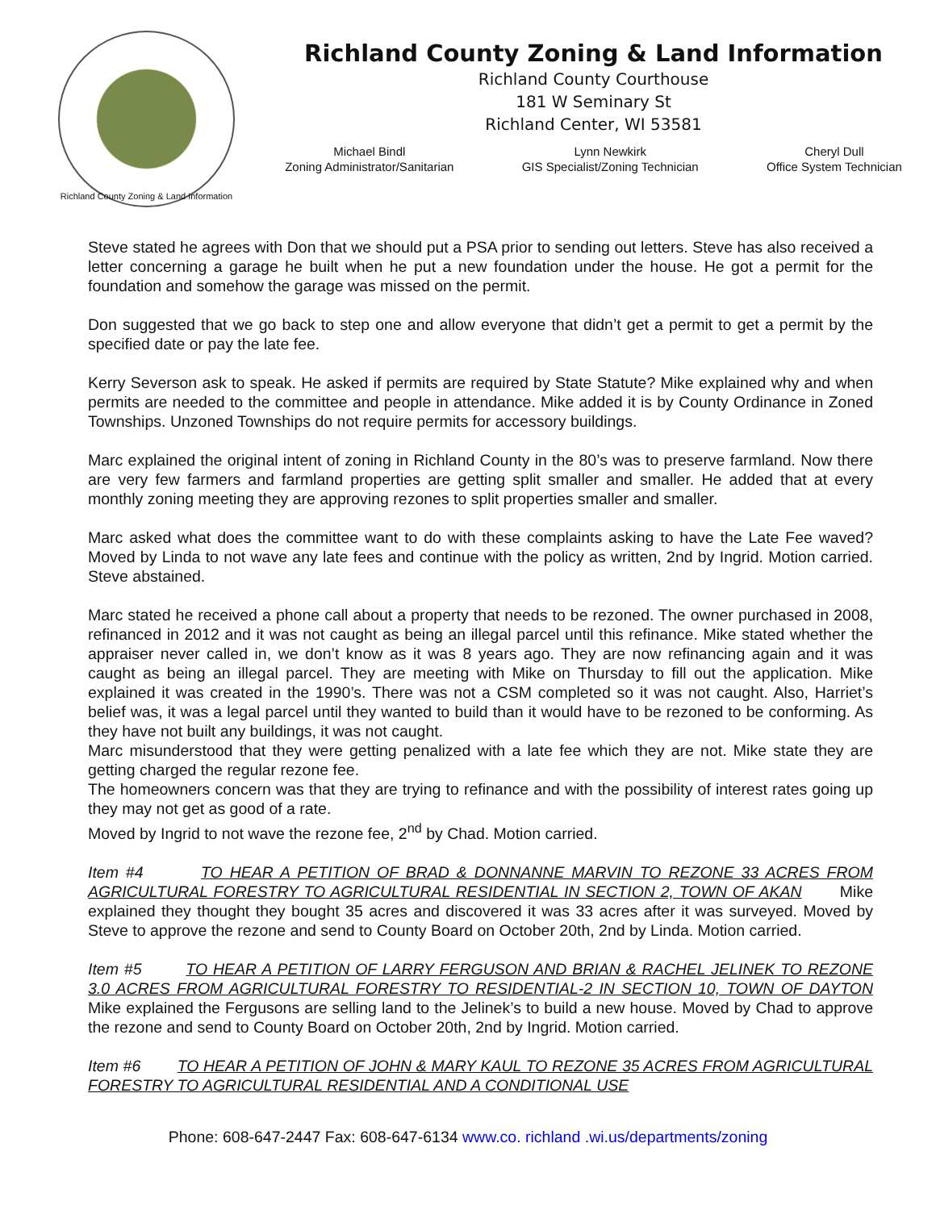Richland County Zoning & Land Information
Richland County Zoning & Land Information
Richland County Courthouse
181 W Seminary St
Richland Center, WI 53581
Michael Bindl
Zoning Administrator/Sanitarian
Lynn Newkirk
GIS Specialist/Zoning Technician
Cheryl Dull
Office System Technician
Steve stated he agrees with Don that we should put a PSA prior to sending out letters. Steve has also received a letter concerning a garage he built when he put a new foundation under the house. He got a permit for the foundation and somehow the garage was missed on the permit.
Don suggested that we go back to step one and allow everyone that didn’t get a permit to get a permit by the specified date or pay the late fee.
Kerry Severson ask to speak. He asked if permits are required by State Statute? Mike explained why and when permits are needed to the committee and people in attendance. Mike added it is by County Ordinance in Zoned Townships. Unzoned Townships do not require permits for accessory buildings.
Marc explained the original intent of zoning in Richland County in the 80’s was to preserve farmland. Now there are very few farmers and farmland properties are getting split smaller and smaller. He added that at every monthly zoning meeting they are approving rezones to split properties smaller and smaller.
Marc asked what does the committee want to do with these complaints asking to have the Late Fee waved? Moved by Linda to not wave any late fees and continue with the policy as written, 2nd by Ingrid. Motion carried. Steve abstained.
Marc stated he received a phone call about a property that needs to be rezoned. The owner purchased in 2008, refinanced in 2012 and it was not caught as being an illegal parcel until this refinance. Mike stated whether the appraiser never called in, we don’t know as it was 8 years ago. They are now refinancing again and it was caught as being an illegal parcel. They are meeting with Mike on Thursday to fill out the application. Mike explained it was created in the 1990’s. There was not a CSM completed so it was not caught. Also, Harriet’s belief was, it was a legal parcel until they wanted to build than it would have to be rezoned to be conforming. As they have not built any buildings, it was not caught.
Marc misunderstood that they were getting penalized with a late fee which they are not. Mike state they are getting charged the regular rezone fee.
The homeowners concern was that they are trying to refinance and with the possibility of interest rates going up they may not get as good of a rate.
Moved by Ingrid to not wave the rezone fee, 2<sup>nd</sup> by Chad. Motion carried.
Item #4 TO HEAR A PETITION OF BRAD & DONNANNE MARVIN TO REZONE 33 ACRES FROM AGRICULTURAL FORESTRY TO AGRICULTURAL RESIDENTIAL IN SECTION 2, TOWN OF AKAN Mike explained they thought they bought 35 acres and discovered it was 33 acres after it was surveyed. Moved by Steve to approve the rezone and send to County Board on October 20th, 2nd by Linda. Motion carried.
Item #5 TO HEAR A PETITION OF LARRY FERGUSON AND BRIAN & RACHEL JELINEK TO REZONE 3.0 ACRES FROM AGRICULTURAL FORESTRY TO RESIDENTIAL-2 IN SECTION 10, TOWN OF DAYTON Mike explained the Fergusons are selling land to the Jelinek’s to build a new house. Moved by Chad to approve the rezone and send to County Board on October 20th, 2nd by Ingrid. Motion carried.
Item #6 TO HEAR A PETITION OF JOHN & MARY KAUL TO REZONE 35 ACRES FROM AGRICULTURAL FORESTRY TO AGRICULTURAL RESIDENTIAL AND A CONDITIONAL USE
Phone: 608-647-2447 Fax: 608-647-6134 www.co. richland .wi.us/departments/zoning